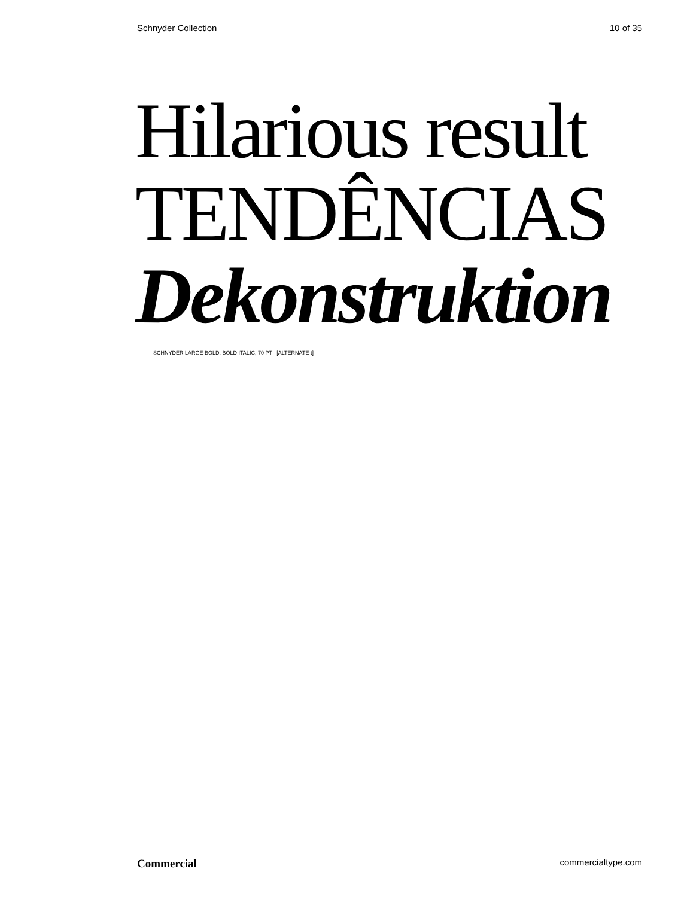Schnyder Collection 10 of 35
Hilarious result
TENDÊNCIAS
Dekonstruktion
SCHNYDER LARGE BOLD, BOLD ITALIC, 70 PT [ALTERNATE t]
Commercial commercialtype.com